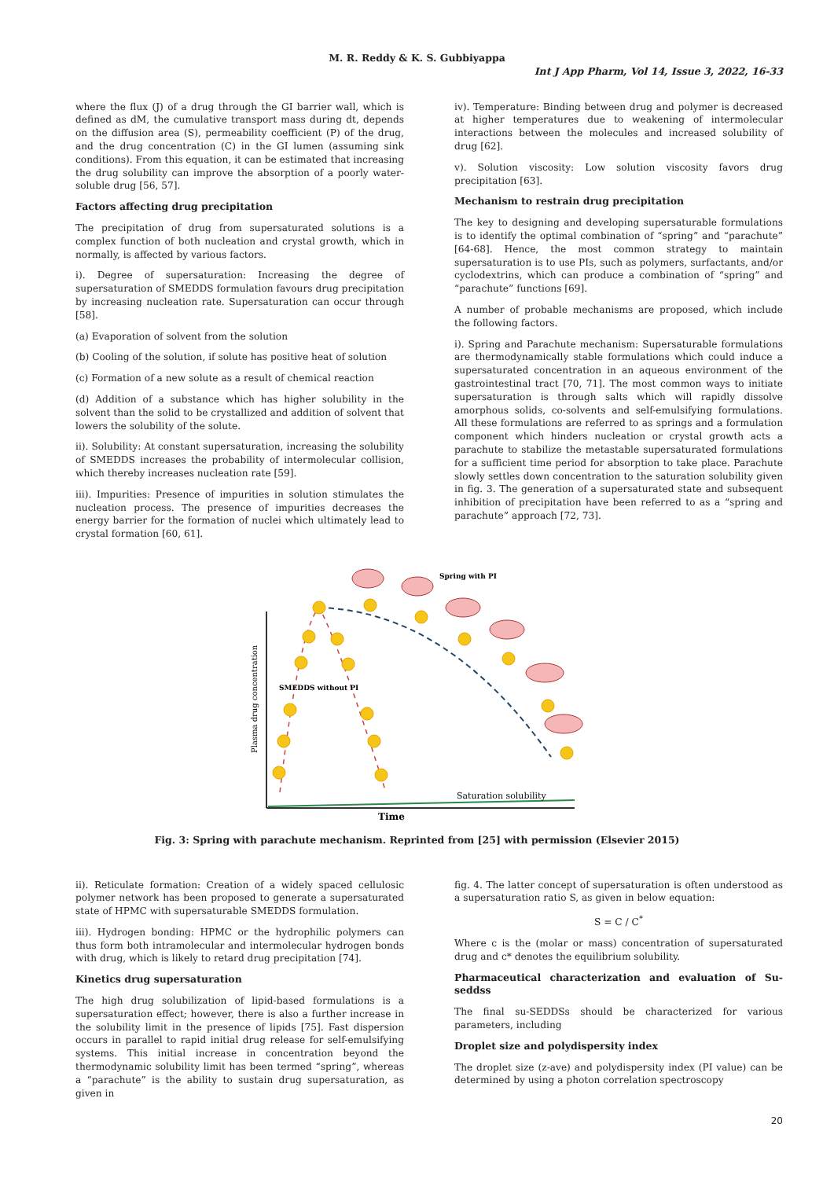M. R. Reddy & K. S. Gubbiyappa
Int J App Pharm, Vol 14, Issue 3, 2022, 16-33
where the flux (J) of a drug through the GI barrier wall, which is defined as dM, the cumulative transport mass during dt, depends on the diffusion area (S), permeability coefficient (P) of the drug, and the drug concentration (C) in the GI lumen (assuming sink conditions). From this equation, it can be estimated that increasing the drug solubility can improve the absorption of a poorly water-soluble drug [56, 57].
Factors affecting drug precipitation
The precipitation of drug from supersaturated solutions is a complex function of both nucleation and crystal growth, which in normally, is affected by various factors.
i). Degree of supersaturation: Increasing the degree of supersaturation of SMEDDS formulation favours drug precipitation by increasing nucleation rate. Supersaturation can occur through [58].
(a) Evaporation of solvent from the solution
(b) Cooling of the solution, if solute has positive heat of solution
(c) Formation of a new solute as a result of chemical reaction
(d) Addition of a substance which has higher solubility in the solvent than the solid to be crystallized and addition of solvent that lowers the solubility of the solute.
ii). Solubility: At constant supersaturation, increasing the solubility of SMEDDS increases the probability of intermolecular collision, which thereby increases nucleation rate [59].
iii). Impurities: Presence of impurities in solution stimulates the nucleation process. The presence of impurities decreases the energy barrier for the formation of nuclei which ultimately lead to crystal formation [60, 61].
iv). Temperature: Binding between drug and polymer is decreased at higher temperatures due to weakening of intermolecular interactions between the molecules and increased solubility of drug [62].
v). Solution viscosity: Low solution viscosity favors drug precipitation [63].
Mechanism to restrain drug precipitation
The key to designing and developing supersaturable formulations is to identify the optimal combination of “spring” and “parachute” [64-68]. Hence, the most common strategy to maintain supersaturation is to use PIs, such as polymers, surfactants, and/or cyclodextrins, which can produce a combination of “spring” and “parachute” functions [69].
A number of probable mechanisms are proposed, which include the following factors.
i). Spring and Parachute mechanism: Supersaturable formulations are thermodynamically stable formulations which could induce a supersaturated concentration in an aqueous environment of the gastrointestinal tract [70, 71]. The most common ways to initiate supersaturation is through salts which will rapidly dissolve amorphous solids, co-solvents and self-emulsifying formulations. All these formulations are referred to as springs and a formulation component which hinders nucleation or crystal growth acts a parachute to stabilize the metastable supersaturated formulations for a sufficient time period for absorption to take place. Parachute slowly settles down concentration to the saturation solubility given in fig. 3. The generation of a supersaturated state and subsequent inhibition of precipitation have been referred to as a “spring and parachute” approach [72, 73].
Spring with PI
SMEDDS without PI
Saturation solubility
Time
Plasma drug concentration
Fig. 3: Spring with parachute mechanism. Reprinted from [25] with permission (Elsevier 2015)
ii). Reticulate formation: Creation of a widely spaced cellulosic polymer network has been proposed to generate a supersaturated state of HPMC with supersaturable SMEDDS formulation.
iii). Hydrogen bonding: HPMC or the hydrophilic polymers can thus form both intramolecular and intermolecular hydrogen bonds with drug, which is likely to retard drug precipitation [74].
Kinetics drug supersaturation
The high drug solubilization of lipid-based formulations is a supersaturation effect; however, there is also a further increase in the solubility limit in the presence of lipids [75]. Fast dispersion occurs in parallel to rapid initial drug release for self-emulsifying systems. This initial increase in concentration beyond the thermodynamic solubility limit has been termed “spring”, whereas a “parachute” is the ability to sustain drug supersaturation, as given in
fig. 4. The latter concept of supersaturation is often understood as a supersaturation ratio S, as given in below equation:
S = C / C<sup>*</sup>
Where c is the (molar or mass) concentration of supersaturated drug and c* denotes the equilibrium solubility.
Pharmaceutical characterization and evaluation of Su-seddss
The final su-SEDDSs should be characterized for various parameters, including
Droplet size and polydispersity index
The droplet size (z-ave) and polydispersity index (PI value) can be determined by using a photon correlation spectroscopy
20